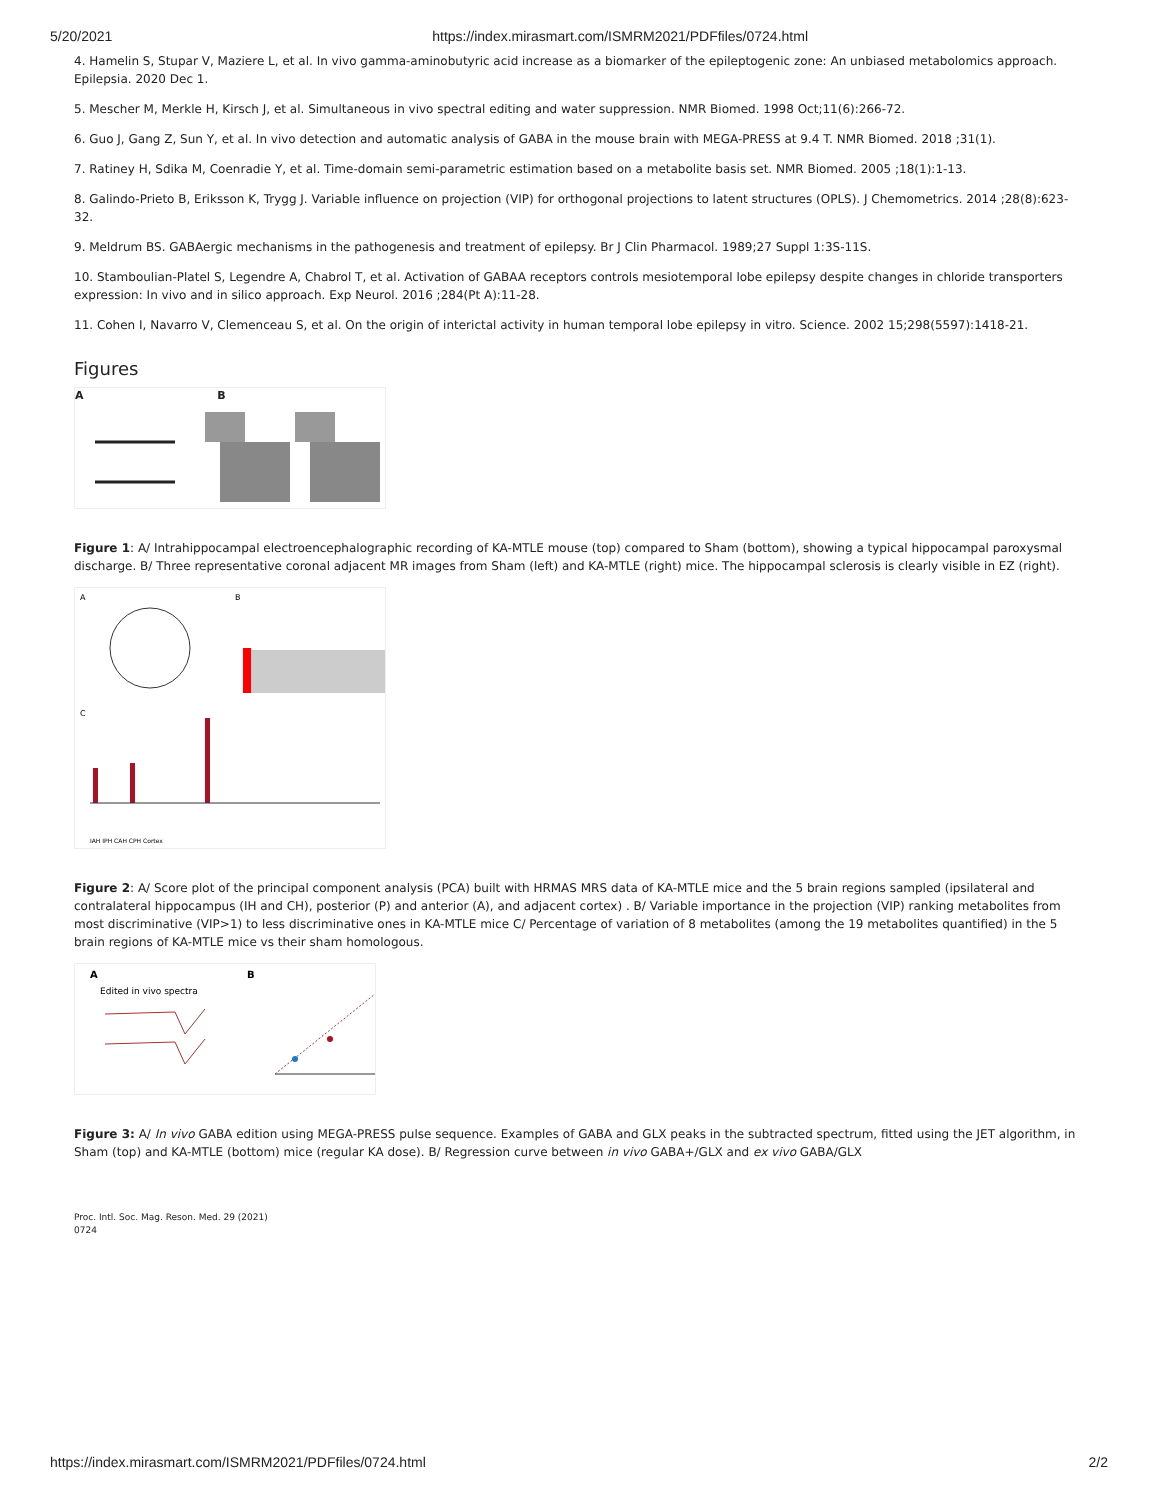5/20/2021 https://index.mirasmart.com/ISMRM2021/PDFfiles/0724.html
4. Hamelin S, Stupar V, Maziere L, et al. In vivo gamma-aminobutyric acid increase as a biomarker of the epileptogenic zone: An unbiased metabolomics approach. Epilepsia. 2020 Dec 1.
5. Mescher M, Merkle H, Kirsch J, et al. Simultaneous in vivo spectral editing and water suppression. NMR Biomed. 1998 Oct;11(6):266-72.
6. Guo J, Gang Z, Sun Y, et al. In vivo detection and automatic analysis of GABA in the mouse brain with MEGA-PRESS at 9.4 T. NMR Biomed. 2018 ;31(1).
7. Ratiney H, Sdika M, Coenradie Y, et al. Time-domain semi-parametric estimation based on a metabolite basis set. NMR Biomed. 2005 ;18(1):1-13.
8. Galindo-Prieto B, Eriksson K, Trygg J. Variable influence on projection (VIP) for orthogonal projections to latent structures (OPLS). J Chemometrics. 2014 ;28(8):623-32.
9. Meldrum BS. GABAergic mechanisms in the pathogenesis and treatment of epilepsy. Br J Clin Pharmacol. 1989;27 Suppl 1:3S-11S.
10. Stamboulian-Platel S, Legendre A, Chabrol T, et al. Activation of GABAA receptors controls mesiotemporal lobe epilepsy despite changes in chloride transporters expression: In vivo and in silico approach. Exp Neurol. 2016 ;284(Pt A):11-28.
11. Cohen I, Navarro V, Clemenceau S, et al. On the origin of interictal activity in human temporal lobe epilepsy in vitro. Science. 2002 15;298(5597):1418-21.
Figures
A B
Figure 1: A/ Intrahippocampal electroencephalographic recording of KA-MTLE mouse (top) compared to Sham (bottom), showing a typical hippocampal paroxysmal discharge. B/ Three representative coronal adjacent MR images from Sham (left) and KA-MTLE (right) mice. The hippocampal sclerosis is clearly visible in EZ (right).
A
B
C
IAH IPH CAH CPH Cortex
Figure 2: A/ Score plot of the principal component analysis (PCA) built with HRMAS MRS data of KA-MTLE mice and the 5 brain regions sampled (ipsilateral and contralateral hippocampus (IH and CH), posterior (P) and anterior (A), and adjacent cortex) . B/ Variable importance in the projection (VIP) ranking metabolites from most discriminative (VIP>1) to less discriminative ones in KA-MTLE mice C/ Percentage of variation of 8 metabolites (among the 19 metabolites quantified) in the 5 brain regions of KA-MTLE mice vs their sham homologous.
A
B
Edited in vivo spectra
Figure 3: A/ In vivo GABA edition using MEGA-PRESS pulse sequence. Examples of GABA and GLX peaks in the subtracted spectrum, fitted using the JET algorithm, in Sham (top) and KA-MTLE (bottom) mice (regular KA dose). B/ Regression curve between in vivo GABA+/GLX and ex vivo GABA/GLX
Proc. Intl. Soc. Mag. Reson. Med. 29 (2021)
0724
https://index.mirasmart.com/ISMRM2021/PDFfiles/0724.html 2/2